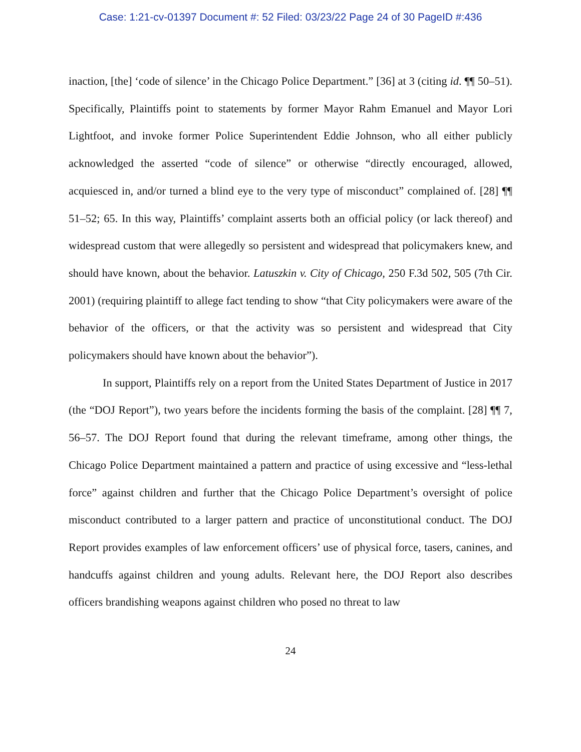Case: 1:21-cv-01397 Document #: 52 Filed: 03/23/22 Page 24 of 30 PageID #:436
inaction, [the] ‘code of silence’ in the Chicago Police Department.” [36] at 3 (citing id. ¶¶ 50–51). Specifically, Plaintiffs point to statements by former Mayor Rahm Emanuel and Mayor Lori Lightfoot, and invoke former Police Superintendent Eddie Johnson, who all either publicly acknowledged the asserted “code of silence” or otherwise “directly encouraged, allowed, acquiesced in, and/or turned a blind eye to the very type of misconduct” complained of. [28] ¶¶ 51–52; 65. In this way, Plaintiffs’ complaint asserts both an official policy (or lack thereof) and widespread custom that were allegedly so persistent and widespread that policymakers knew, and should have known, about the behavior. Latuszkin v. City of Chicago, 250 F.3d 502, 505 (7th Cir. 2001) (requiring plaintiff to allege fact tending to show “that City policymakers were aware of the behavior of the officers, or that the activity was so persistent and widespread that City policymakers should have known about the behavior”).
In support, Plaintiffs rely on a report from the United States Department of Justice in 2017 (the “DOJ Report”), two years before the incidents forming the basis of the complaint. [28] ¶¶ 7, 56–57. The DOJ Report found that during the relevant timeframe, among other things, the Chicago Police Department maintained a pattern and practice of using excessive and “less-lethal force” against children and further that the Chicago Police Department’s oversight of police misconduct contributed to a larger pattern and practice of unconstitutional conduct. The DOJ Report provides examples of law enforcement officers’ use of physical force, tasers, canines, and handcuffs against children and young adults. Relevant here, the DOJ Report also describes officers brandishing weapons against children who posed no threat to law
24